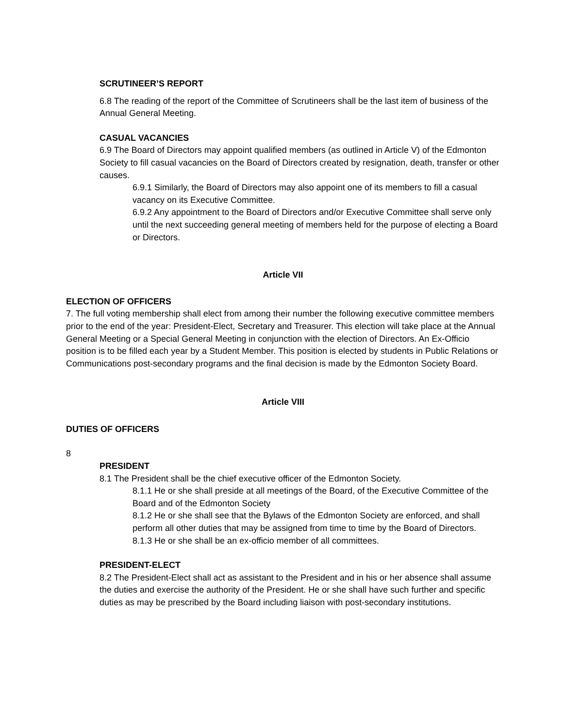SCRUTINEER’S REPORT
6.8 The reading of the report of the Committee of Scrutineers shall be the last item of business of the Annual General Meeting.
CASUAL VACANCIES
6.9 The Board of Directors may appoint qualified members (as outlined in Article V) of the Edmonton Society to fill casual vacancies on the Board of Directors created by resignation, death, transfer or other causes.
6.9.1 Similarly, the Board of Directors may also appoint one of its members to fill a casual vacancy on its Executive Committee.
6.9.2 Any appointment to the Board of Directors and/or Executive Committee shall serve only until the next succeeding general meeting of members held for the purpose of electing a Board or Directors.
Article VII
ELECTION OF OFFICERS
7. The full voting membership shall elect from among their number the following executive committee members prior to the end of the year: President-Elect, Secretary and Treasurer. This election will take place at the Annual General Meeting or a Special General Meeting in conjunction with the election of Directors. An Ex-Officio position is to be filled each year by a Student Member. This position is elected by students in Public Relations or Communications post-secondary programs and the final decision is made by the Edmonton Society Board.
Article VIII
DUTIES OF OFFICERS
8
PRESIDENT
8.1 The President shall be the chief executive officer of the Edmonton Society.
8.1.1 He or she shall preside at all meetings of the Board, of the Executive Committee of the Board and of the Edmonton Society
8.1.2 He or she shall see that the Bylaws of the Edmonton Society are enforced, and shall perform all other duties that may be assigned from time to time by the Board of Directors.
8.1.3 He or she shall be an ex-officio member of all committees.
PRESIDENT-ELECT
8.2 The President-Elect shall act as assistant to the President and in his or her absence shall assume the duties and exercise the authority of the President. He or she shall have such further and specific duties as may be prescribed by the Board including liaison with post-secondary institutions.